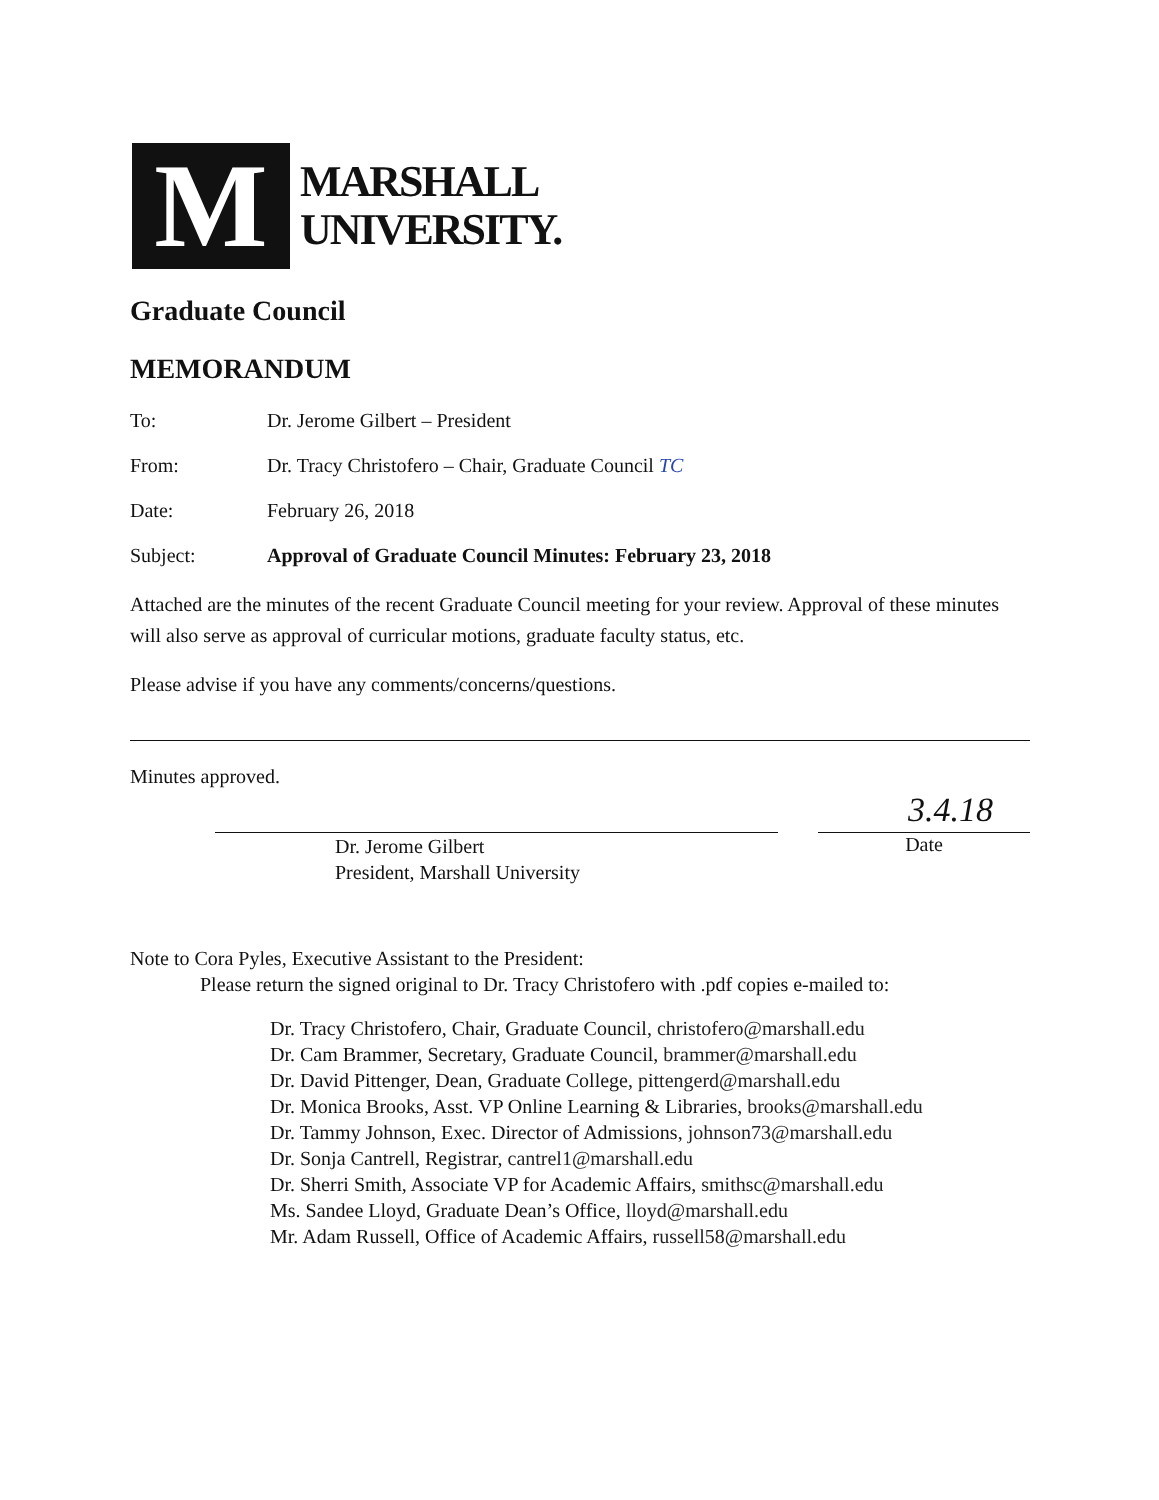M
MARSHALL
UNIVERSITY.
Graduate Council
MEMORANDUM
To: Dr. Jerome Gilbert – President
From: Dr. Tracy Christofero – Chair, Graduate Council TC
Date: February 26, 2018
Subject: Approval of Graduate Council Minutes: February 23, 2018
Attached are the minutes of the recent Graduate Council meeting for your review. Approval of these minutes will also serve as approval of curricular motions, graduate faculty status, etc.
Please advise if you have any comments/concerns/questions.
Minutes approved.
Dr. Jerome Gilbert
President, Marshall University
3.4.18
Date
Note to Cora Pyles, Executive Assistant to the President:
Please return the signed original to Dr. Tracy Christofero with .pdf copies e-mailed to:
Dr. Tracy Christofero, Chair, Graduate Council, christofero@marshall.edu
Dr. Cam Brammer, Secretary, Graduate Council, brammer@marshall.edu
Dr. David Pittenger, Dean, Graduate College, pittengerd@marshall.edu
Dr. Monica Brooks, Asst. VP Online Learning & Libraries, brooks@marshall.edu
Dr. Tammy Johnson, Exec. Director of Admissions, johnson73@marshall.edu
Dr. Sonja Cantrell, Registrar, cantrel1@marshall.edu
Dr. Sherri Smith, Associate VP for Academic Affairs, smithsc@marshall.edu
Ms. Sandee Lloyd, Graduate Dean’s Office, lloyd@marshall.edu
Mr. Adam Russell, Office of Academic Affairs, russell58@marshall.edu